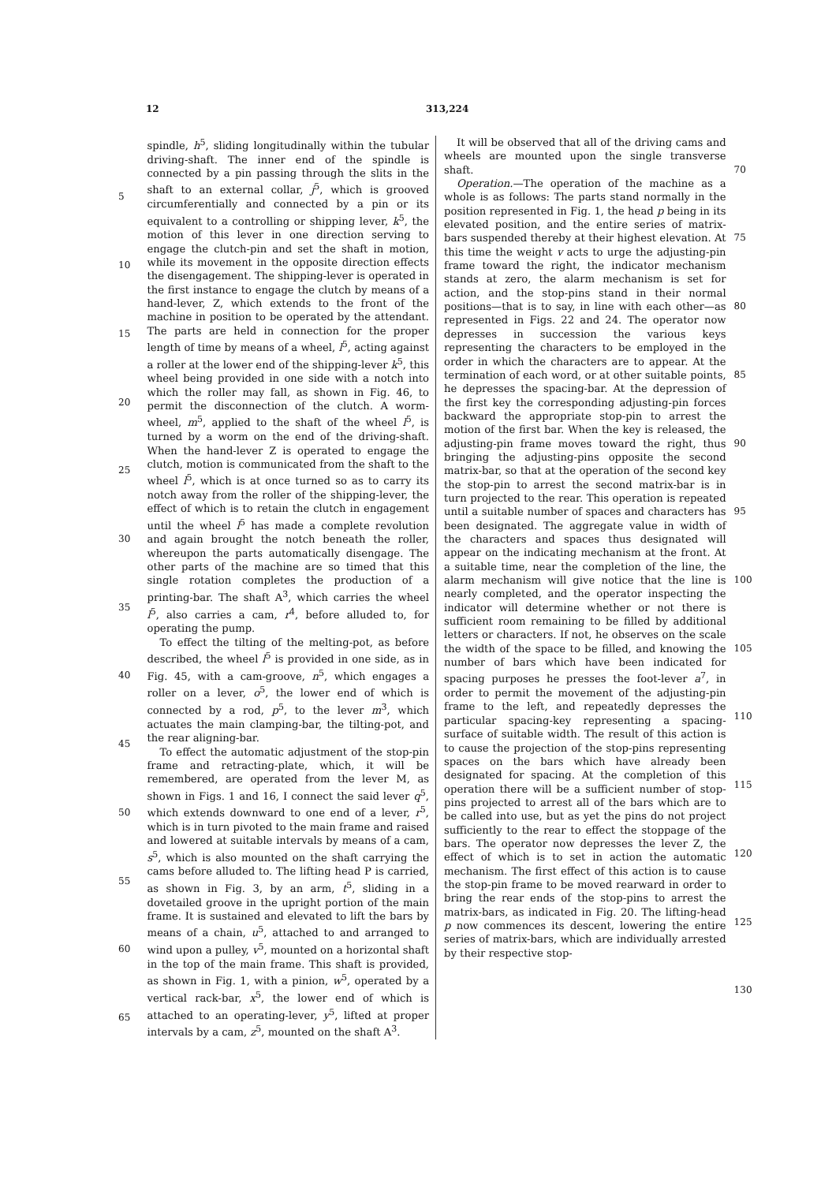12 313,224
5
10
15
20
25
30
35
40
45
50
55
60
65
spindle, h<sup>5</sup>, sliding longitudinally within the tubular driving-shaft. The inner end of the spindle is connected by a pin passing through the slits in the shaft to an external collar, j<sup>5</sup>, which is grooved circumferentially and connected by a pin or its equivalent to a controlling or shipping lever, k<sup>5</sup>, the motion of this lever in one direction serving to engage the clutch-pin and set the shaft in motion, while its movement in the opposite direction effects the disengagement. The shipping-lever is operated in the first instance to engage the clutch by means of a hand-lever, Z, which extends to the front of the machine in position to be operated by the attendant. The parts are held in connection for the proper length of time by means of a wheel, l<sup>5</sup>, acting against a roller at the lower end of the shipping-lever k<sup>5</sup>, this wheel being provided in one side with a notch into which the roller may fall, as shown in Fig. 46, to permit the disconnection of the clutch. A worm-wheel, m<sup>5</sup>, applied to the shaft of the wheel l<sup>5</sup>, is turned by a worm on the end of the driving-shaft. When the hand-lever Z is operated to engage the clutch, motion is communicated from the shaft to the wheel l<sup>5</sup>, which is at once turned so as to carry its notch away from the roller of the shipping-lever, the effect of which is to retain the clutch in engagement until the wheel l<sup>5</sup> has made a complete revolution and again brought the notch beneath the roller, whereupon the parts automatically disengage. The other parts of the machine are so timed that this single rotation completes the production of a printing-bar. The shaft A<sup>3</sup>, which carries the wheel l<sup>5</sup>, also carries a cam, r<sup>4</sup>, before alluded to, for operating the pump.
To effect the tilting of the melting-pot, as before described, the wheel l<sup>5</sup> is provided in one side, as in Fig. 45, with a cam-groove, n<sup>5</sup>, which engages a roller on a lever, o<sup>5</sup>, the lower end of which is connected by a rod, p<sup>5</sup>, to the lever m<sup>3</sup>, which actuates the main clamping-bar, the tilting-pot, and the rear aligning-bar.
To effect the automatic adjustment of the stop-pin frame and retracting-plate, which, it will be remembered, are operated from the lever M, as shown in Figs. 1 and 16, I connect the said lever q<sup>5</sup>, which extends downward to one end of a lever, r<sup>5</sup>, which is in turn pivoted to the main frame and raised and lowered at suitable intervals by means of a cam, s<sup>5</sup>, which is also mounted on the shaft carrying the cams before alluded to. The lifting head P is carried, as shown in Fig. 3, by an arm, t<sup>5</sup>, sliding in a dovetailed groove in the upright portion of the main frame. It is sustained and elevated to lift the bars by means of a chain, u<sup>5</sup>, attached to and arranged to wind upon a pulley, v<sup>5</sup>, mounted on a horizontal shaft in the top of the main frame. This shaft is provided, as shown in Fig. 1, with a pinion, w<sup>5</sup>, operated by a vertical rack-bar, x<sup>5</sup>, the lower end of which is attached to an operating-lever, y<sup>5</sup>, lifted at proper intervals by a cam, z<sup>5</sup>, mounted on the shaft A<sup>3</sup>.
It will be observed that all of the driving cams and wheels are mounted upon the single transverse shaft.
Operation.—The operation of the machine as a whole is as follows: The parts stand normally in the position represented in Fig. 1, the head p being in its elevated position, and the entire series of matrix-bars suspended thereby at their highest elevation. At this time the weight v acts to urge the adjusting-pin frame toward the right, the indicator mechanism stands at zero, the alarm mechanism is set for action, and the stop-pins stand in their normal positions—that is to say, in line with each other—as represented in Figs. 22 and 24. The operator now depresses in succession the various keys representing the characters to be employed in the order in which the characters are to appear. At the termination of each word, or at other suitable points, he depresses the spacing-bar. At the depression of the first key the corresponding adjusting-pin forces backward the appropriate stop-pin to arrest the motion of the first bar. When the key is released, the adjusting-pin frame moves toward the right, thus bringing the adjusting-pins opposite the second matrix-bar, so that at the operation of the second key the stop-pin to arrest the second matrix-bar is in turn projected to the rear. This operation is repeated until a suitable number of spaces and characters has been designated. The aggregate value in width of the characters and spaces thus designated will appear on the indicating mechanism at the front. At a suitable time, near the completion of the line, the alarm mechanism will give notice that the line is nearly completed, and the operator inspecting the indicator will determine whether or not there is sufficient room remaining to be filled by additional letters or characters. If not, he observes on the scale the width of the space to be filled, and knowing the number of bars which have been indicated for spacing purposes he presses the foot-lever a<sup>7</sup>, in order to permit the movement of the adjusting-pin frame to the left, and repeatedly depresses the particular spacing-key representing a spacing-surface of suitable width. The result of this action is to cause the projection of the stop-pins representing spaces on the bars which have already been designated for spacing. At the completion of this operation there will be a sufficient number of stop-pins projected to arrest all of the bars which are to be called into use, but as yet the pins do not project sufficiently to the rear to effect the stoppage of the bars. The operator now depresses the lever Z, the effect of which is to set in action the automatic mechanism. The first effect of this action is to cause the stop-pin frame to be moved rearward in order to bring the rear ends of the stop-pins to arrest the matrix-bars, as indicated in Fig. 20. The lifting-head p now commences its descent, lowering the entire series of matrix-bars, which are individually arrested by their respective stop-
70
75
80
85
90
95
100
105
110
115
120
125
130